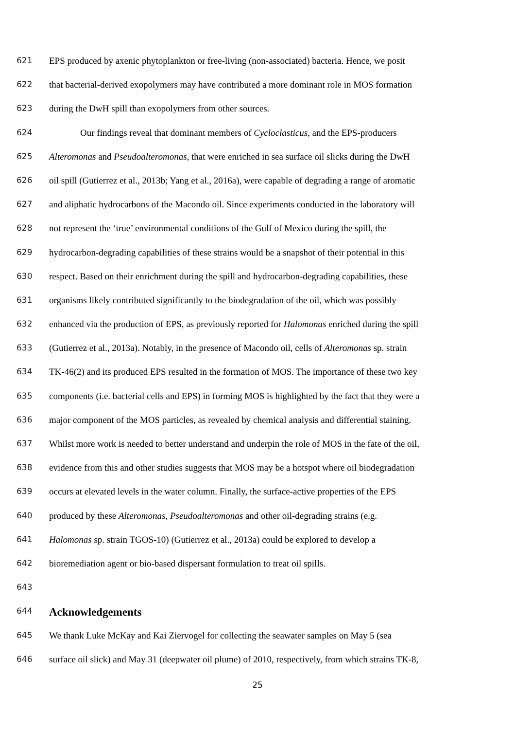621 EPS produced by axenic phytoplankton or free-living (non-associated) bacteria. Hence, we posit
622 that bacterial-derived exopolymers may have contributed a more dominant role in MOS formation
623 during the DwH spill than exopolymers from other sources.
624 Our findings reveal that dominant members of Cycloclasticus, and the EPS-producers
625 Alteromonas and Pseudoalteromonas, that were enriched in sea surface oil slicks during the DwH
626 oil spill (Gutierrez et al., 2013b; Yang et al., 2016a), were capable of degrading a range of aromatic
627 and aliphatic hydrocarbons of the Macondo oil. Since experiments conducted in the laboratory will
628 not represent the ‘true’ environmental conditions of the Gulf of Mexico during the spill, the
629 hydrocarbon-degrading capabilities of these strains would be a snapshot of their potential in this
630 respect. Based on their enrichment during the spill and hydrocarbon-degrading capabilities, these
631 organisms likely contributed significantly to the biodegradation of the oil, which was possibly
632 enhanced via the production of EPS, as previously reported for Halomonas enriched during the spill
633 (Gutierrez et al., 2013a). Notably, in the presence of Macondo oil, cells of Alteromonas sp. strain
634 TK-46(2) and its produced EPS resulted in the formation of MOS. The importance of these two key
635 components (i.e. bacterial cells and EPS) in forming MOS is highlighted by the fact that they were a
636 major component of the MOS particles, as revealed by chemical analysis and differential staining.
637 Whilst more work is needed to better understand and underpin the role of MOS in the fate of the oil,
638 evidence from this and other studies suggests that MOS may be a hotspot where oil biodegradation
639 occurs at elevated levels in the water column. Finally, the surface-active properties of the EPS
640 produced by these Alteromonas, Pseudoalteromonas and other oil-degrading strains (e.g.
641 Halomonas sp. strain TGOS-10) (Gutierrez et al., 2013a) could be explored to develop a
642 bioremediation agent or bio-based dispersant formulation to treat oil spills.
643
644
Acknowledgements
645 We thank Luke McKay and Kai Ziervogel for collecting the seawater samples on May 5 (sea
646 surface oil slick) and May 31 (deepwater oil plume) of 2010, respectively, from which strains TK-8,
25